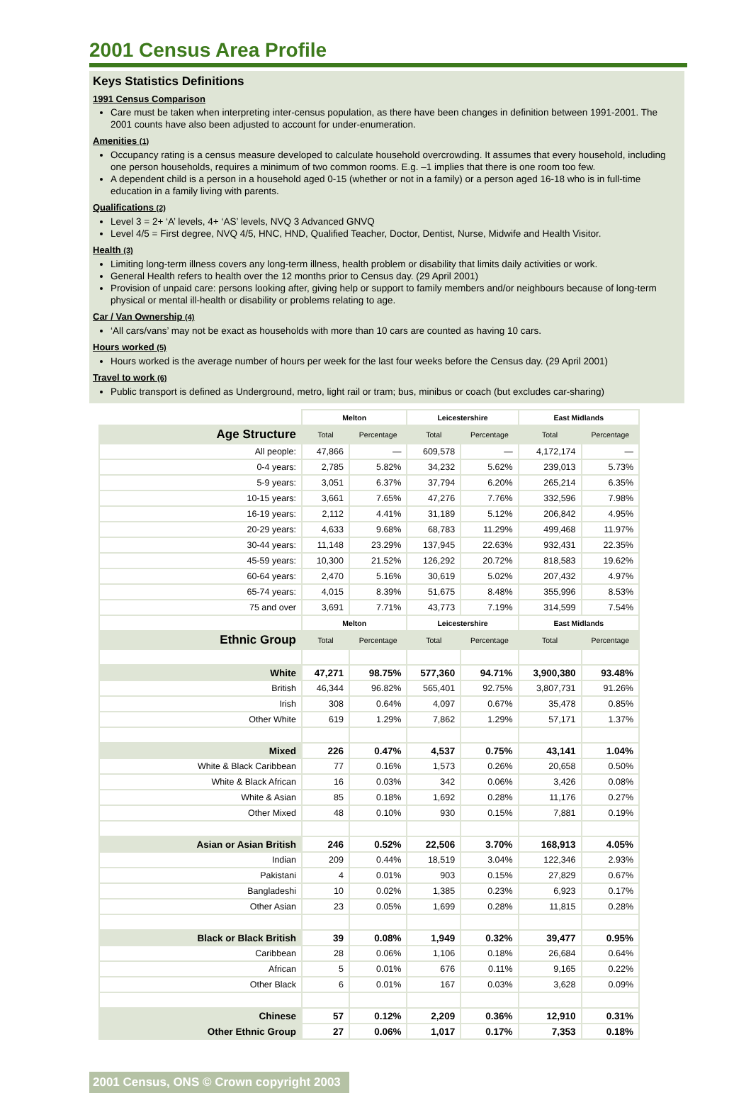2001 Census Area Profile
Keys Statistics Definitions
1991 Census Comparison
Care must be taken when interpreting inter-census population, as there have been changes in definition between 1991-2001. The 2001 counts have also been adjusted to account for under-enumeration.
Amenities (1)
Occupancy rating is a census measure developed to calculate household overcrowding. It assumes that every household, including one person households, requires a minimum of two common rooms. E.g. –1 implies that there is one room too few.
A dependent child is a person in a household aged 0-15 (whether or not in a family) or a person aged 16-18 who is in full-time education in a family living with parents.
Qualifications (2)
Level 3 = 2+ ‘A’ levels, 4+ ‘AS’ levels, NVQ 3 Advanced GNVQ
Level 4/5 = First degree, NVQ 4/5, HNC, HND, Qualified Teacher, Doctor, Dentist, Nurse, Midwife and Health Visitor.
Health (3)
Limiting long-term illness covers any long-term illness, health problem or disability that limits daily activities or work.
General Health refers to health over the 12 months prior to Census day. (29 April 2001)
Provision of unpaid care: persons looking after, giving help or support to family members and/or neighbours because of long-term physical or mental ill-health or disability or problems relating to age.
Car / Van Ownership (4)
‘All cars/vans’ may not be exact as households with more than 10 cars are counted as having 10 cars.
Hours worked (5)
Hours worked is the average number of hours per week for the last four weeks before the Census day. (29 April 2001)
Travel to work (6)
Public transport is defined as Underground, metro, light rail or tram; bus, minibus or coach (but excludes car-sharing)
| | Melton | | Leicestershire | | East Midlands | |
| Age Structure | Total | Percentage | Total | Percentage | Total | Percentage |
| All people: | 47,866 | — | 609,578 | — | 4,172,174 | — |
| 0-4 years: | 2,785 | 5.82% | 34,232 | 5.62% | 239,013 | 5.73% |
| 5-9 years: | 3,051 | 6.37% | 37,794 | 6.20% | 265,214 | 6.35% |
| 10-15 years: | 3,661 | 7.65% | 47,276 | 7.76% | 332,596 | 7.98% |
| 16-19 years: | 2,112 | 4.41% | 31,189 | 5.12% | 206,842 | 4.95% |
| 20-29 years: | 4,633 | 9.68% | 68,783 | 11.29% | 499,468 | 11.97% |
| 30-44 years: | 11,148 | 23.29% | 137,945 | 22.63% | 932,431 | 22.35% |
| 45-59 years: | 10,300 | 21.52% | 126,292 | 20.72% | 818,583 | 19.62% |
| 60-64 years: | 2,470 | 5.16% | 30,619 | 5.02% | 207,432 | 4.97% |
| 65-74 years: | 4,015 | 8.39% | 51,675 | 8.48% | 355,996 | 8.53% |
| 75 and over | 3,691 | 7.71% | 43,773 | 7.19% | 314,599 | 7.54% |
| | Melton | | Leicestershire | | East Midlands | |
| Ethnic Group | Total | Percentage | Total | Percentage | Total | Percentage |
| White | 47,271 | 98.75% | 577,360 | 94.71% | 3,900,380 | 93.48% |
| British | 46,344 | 96.82% | 565,401 | 92.75% | 3,807,731 | 91.26% |
| Irish | 308 | 0.64% | 4,097 | 0.67% | 35,478 | 0.85% |
| Other White | 619 | 1.29% | 7,862 | 1.29% | 57,171 | 1.37% |
| Mixed | 226 | 0.47% | 4,537 | 0.75% | 43,141 | 1.04% |
| White & Black Caribbean | 77 | 0.16% | 1,573 | 0.26% | 20,658 | 0.50% |
| White & Black African | 16 | 0.03% | 342 | 0.06% | 3,426 | 0.08% |
| White & Asian | 85 | 0.18% | 1,692 | 0.28% | 11,176 | 0.27% |
| Other Mixed | 48 | 0.10% | 930 | 0.15% | 7,881 | 0.19% |
| Asian or Asian British | 246 | 0.52% | 22,506 | 3.70% | 168,913 | 4.05% |
| Indian | 209 | 0.44% | 18,519 | 3.04% | 122,346 | 2.93% |
| Pakistani | 4 | 0.01% | 903 | 0.15% | 27,829 | 0.67% |
| Bangladeshi | 10 | 0.02% | 1,385 | 0.23% | 6,923 | 0.17% |
| Other Asian | 23 | 0.05% | 1,699 | 0.28% | 11,815 | 0.28% |
| Black or Black British | 39 | 0.08% | 1,949 | 0.32% | 39,477 | 0.95% |
| Caribbean | 28 | 0.06% | 1,106 | 0.18% | 26,684 | 0.64% |
| African | 5 | 0.01% | 676 | 0.11% | 9,165 | 0.22% |
| Other Black | 6 | 0.01% | 167 | 0.03% | 3,628 | 0.09% |
| Chinese | 57 | 0.12% | 2,209 | 0.36% | 12,910 | 0.31% |
| Other Ethnic Group | 27 | 0.06% | 1,017 | 0.17% | 7,353 | 0.18% |
2001 Census, ONS © Crown copyright 2003